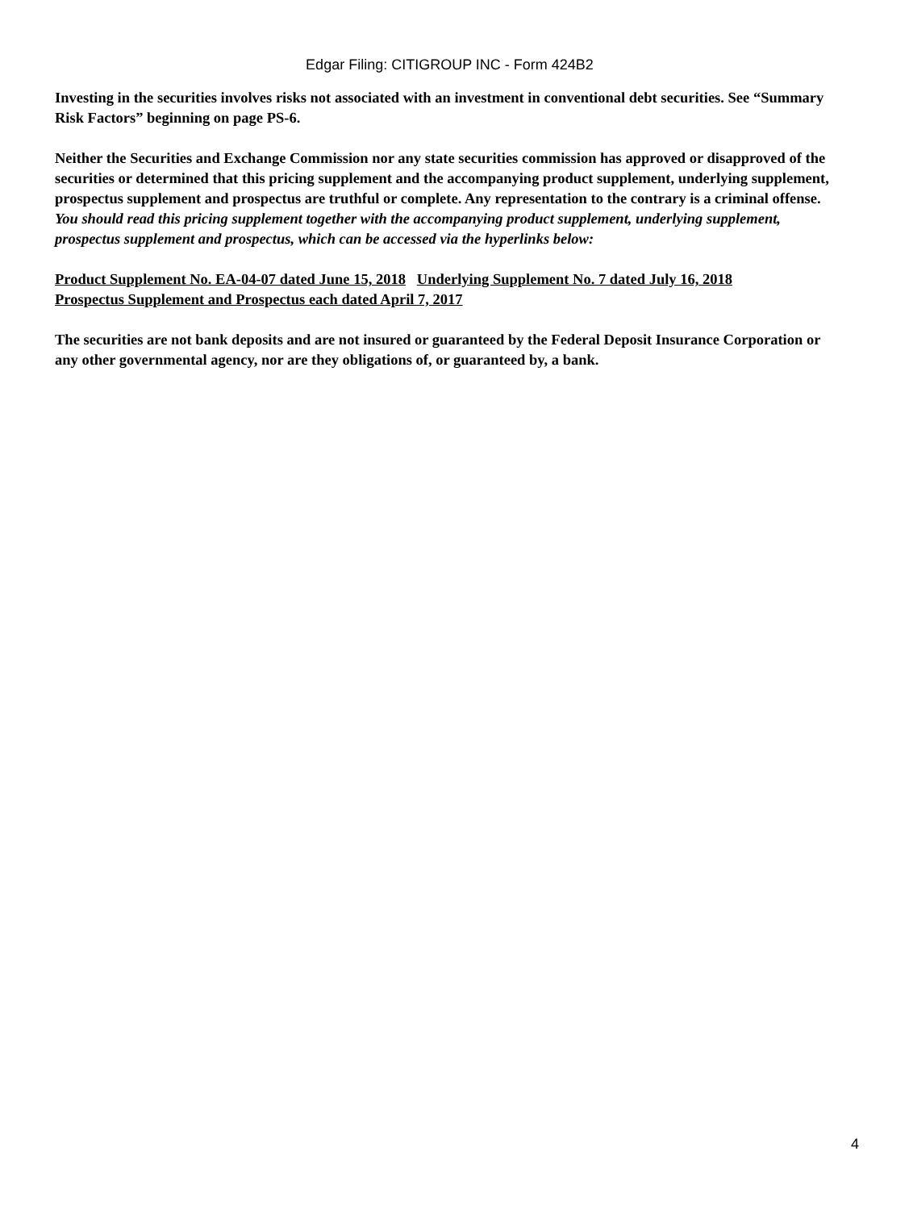Edgar Filing: CITIGROUP INC - Form 424B2
Investing in the securities involves risks not associated with an investment in conventional debt securities. See “Summary Risk Factors” beginning on page PS-6.
Neither the Securities and Exchange Commission nor any state securities commission has approved or disapproved of the securities or determined that this pricing supplement and the accompanying product supplement, underlying supplement, prospectus supplement and prospectus are truthful or complete. Any representation to the contrary is a criminal offense. You should read this pricing supplement together with the accompanying product supplement, underlying supplement, prospectus supplement and prospectus, which can be accessed via the hyperlinks below:
Product Supplement No. EA-04-07 dated June 15, 2018 Underlying Supplement No. 7 dated July 16, 2018
Prospectus Supplement and Prospectus each dated April 7, 2017
The securities are not bank deposits and are not insured or guaranteed by the Federal Deposit Insurance Corporation or any other governmental agency, nor are they obligations of, or guaranteed by, a bank.
4